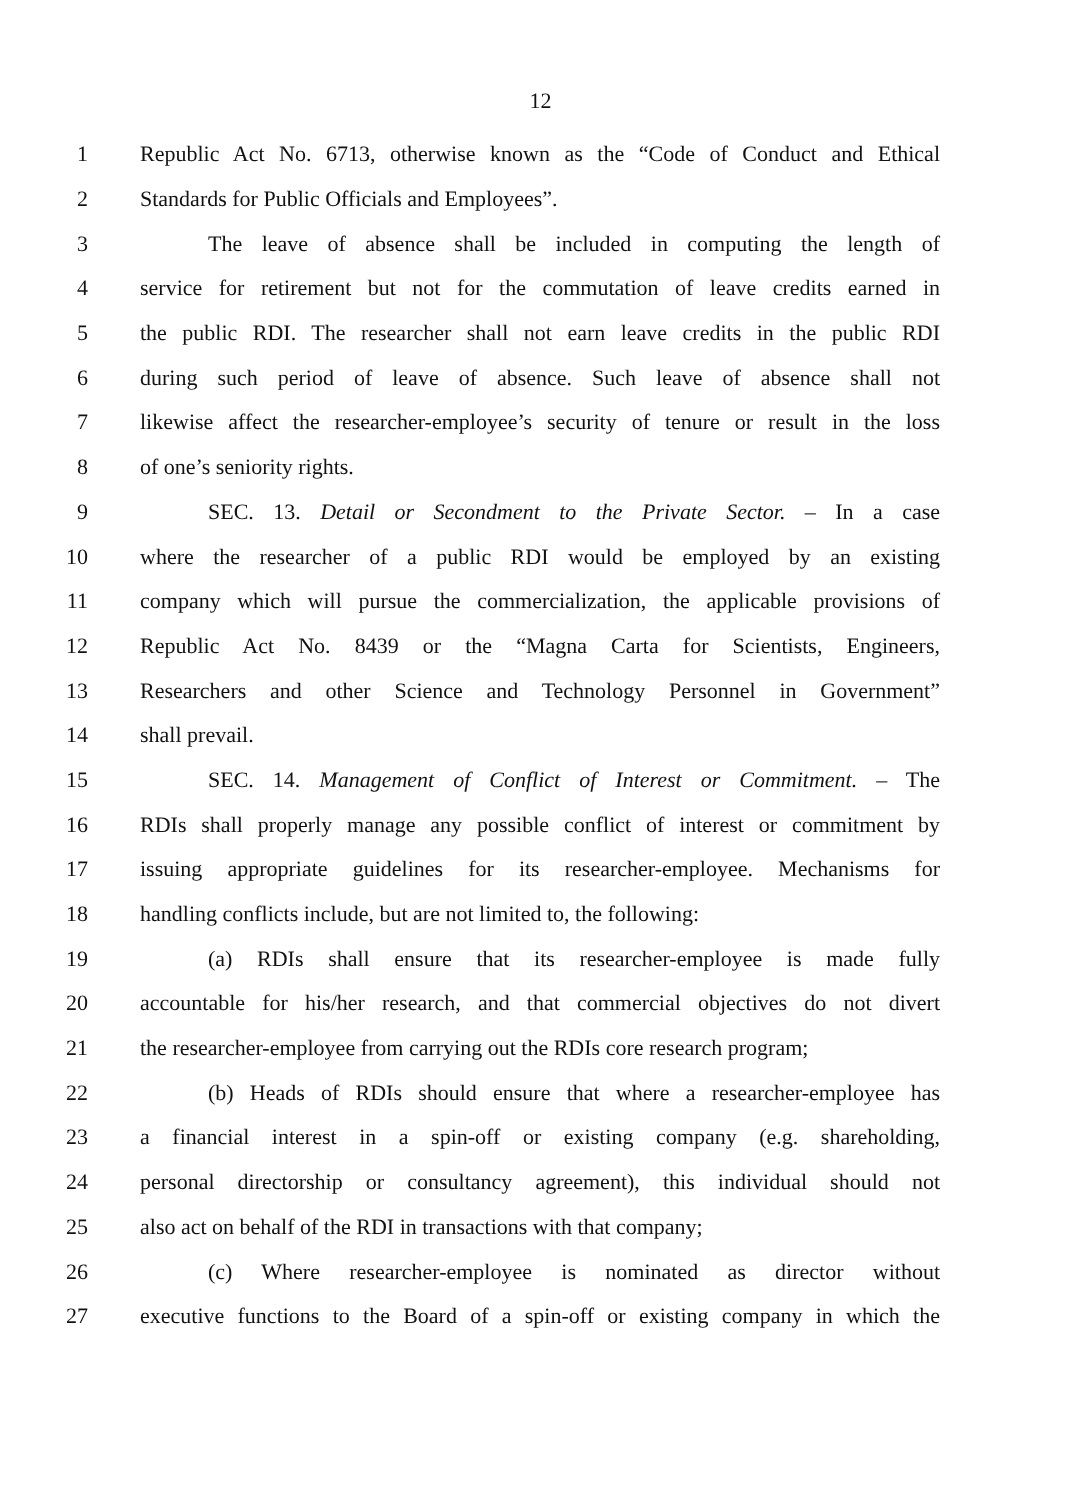12
1 Republic Act No. 6713, otherwise known as the “Code of Conduct and Ethical
2 Standards for Public Officials and Employees”.
3 The leave of absence shall be included in computing the length of
4 service for retirement but not for the commutation of leave credits earned in
5 the public RDI. The researcher shall not earn leave credits in the public RDI
6 during such period of leave of absence. Such leave of absence shall not
7 likewise affect the researcher-employee’s security of tenure or result in the loss
8 of one’s seniority rights.
9 SEC. 13. Detail or Secondment to the Private Sector. – In a case
10 where the researcher of a public RDI would be employed by an existing
11 company which will pursue the commercialization, the applicable provisions of
12 Republic Act No. 8439 or the “Magna Carta for Scientists, Engineers,
13 Researchers and other Science and Technology Personnel in Government”
14 shall prevail.
15 SEC. 14. Management of Conflict of Interest or Commitment. – The
16 RDIs shall properly manage any possible conflict of interest or commitment by
17 issuing appropriate guidelines for its researcher-employee. Mechanisms for
18 handling conflicts include, but are not limited to, the following:
19 (a) RDIs shall ensure that its researcher-employee is made fully
20 accountable for his/her research, and that commercial objectives do not divert
21 the researcher-employee from carrying out the RDIs core research program;
22 (b) Heads of RDIs should ensure that where a researcher-employee has
23 a financial interest in a spin-off or existing company (e.g. shareholding,
24 personal directorship or consultancy agreement), this individual should not
25 also act on behalf of the RDI in transactions with that company;
26 (c) Where researcher-employee is nominated as director without
27 executive functions to the Board of a spin-off or existing company in which the